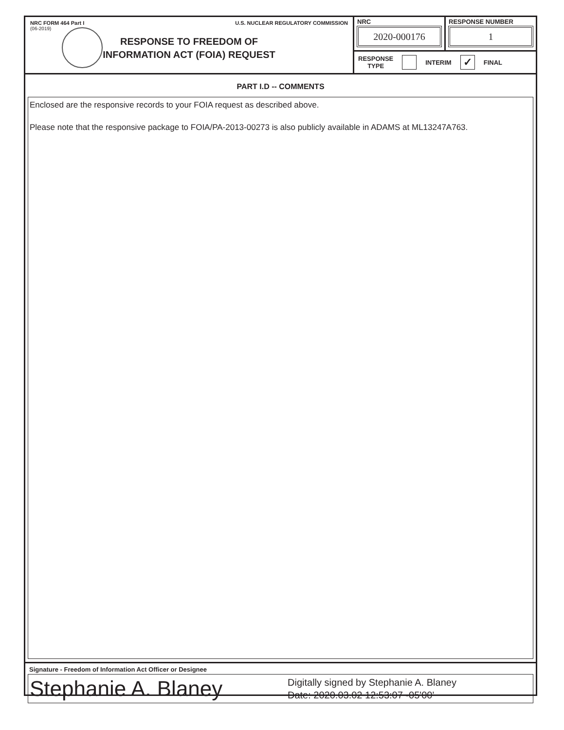NRC FORM 464 Part I U.S. NUCLEAR REGULATORY COMMISSION
(06-2019)
RESPONSE TO FREEDOM OF
INFORMATION ACT (FOIA) REQUEST
NRC
2020-000176
RESPONSE NUMBER
1
RESPONSE
TYPE INTERIM ✓ FINAL
PART I.D -- COMMENTS
Enclosed are the responsive records to your FOIA request as described above.
Please note that the responsive package to FOIA/PA-2013-00273 is also publicly available in ADAMS at ML13247A763.
Signature - Freedom of Information Act Officer or Designee
Stephanie A. Blaney
Digitally signed by Stephanie A. Blaney
Date: 2020.03.02 12:53:07 -05'00'